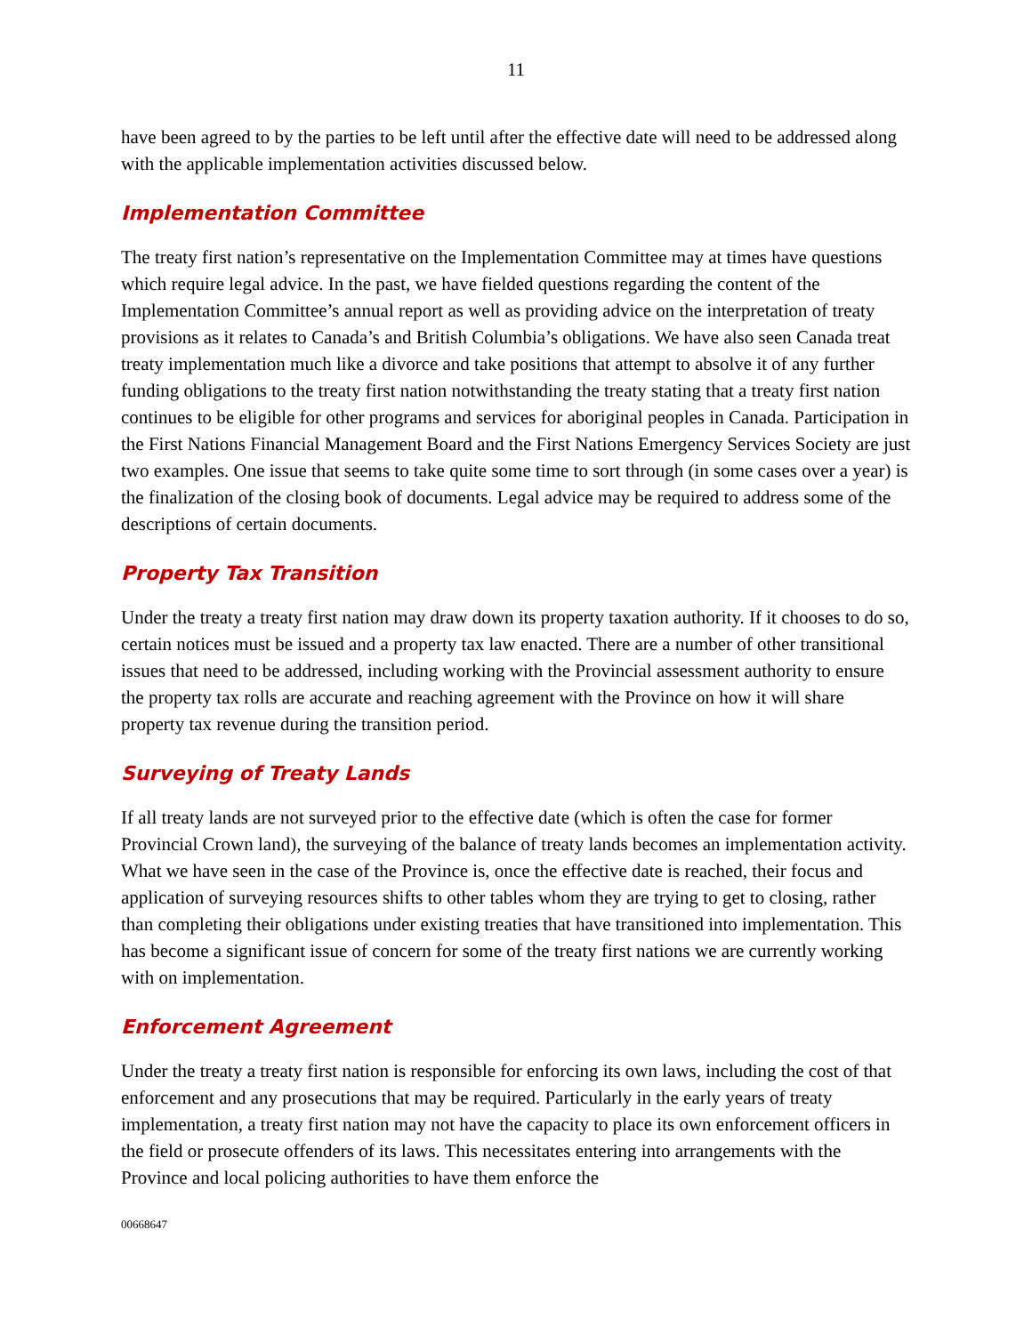11
have been agreed to by the parties to be left until after the effective date will need to be addressed along with the applicable implementation activities discussed below.
Implementation Committee
The treaty first nation’s representative on the Implementation Committee may at times have questions which require legal advice. In the past, we have fielded questions regarding the content of the Implementation Committee’s annual report as well as providing advice on the interpretation of treaty provisions as it relates to Canada’s and British Columbia’s obligations. We have also seen Canada treat treaty implementation much like a divorce and take positions that attempt to absolve it of any further funding obligations to the treaty first nation notwithstanding the treaty stating that a treaty first nation continues to be eligible for other programs and services for aboriginal peoples in Canada. Participation in the First Nations Financial Management Board and the First Nations Emergency Services Society are just two examples. One issue that seems to take quite some time to sort through (in some cases over a year) is the finalization of the closing book of documents. Legal advice may be required to address some of the descriptions of certain documents.
Property Tax Transition
Under the treaty a treaty first nation may draw down its property taxation authority. If it chooses to do so, certain notices must be issued and a property tax law enacted. There are a number of other transitional issues that need to be addressed, including working with the Provincial assessment authority to ensure the property tax rolls are accurate and reaching agreement with the Province on how it will share property tax revenue during the transition period.
Surveying of Treaty Lands
If all treaty lands are not surveyed prior to the effective date (which is often the case for former Provincial Crown land), the surveying of the balance of treaty lands becomes an implementation activity. What we have seen in the case of the Province is, once the effective date is reached, their focus and application of surveying resources shifts to other tables whom they are trying to get to closing, rather than completing their obligations under existing treaties that have transitioned into implementation. This has become a significant issue of concern for some of the treaty first nations we are currently working with on implementation.
Enforcement Agreement
Under the treaty a treaty first nation is responsible for enforcing its own laws, including the cost of that enforcement and any prosecutions that may be required. Particularly in the early years of treaty implementation, a treaty first nation may not have the capacity to place its own enforcement officers in the field or prosecute offenders of its laws. This necessitates entering into arrangements with the Province and local policing authorities to have them enforce the
00668647